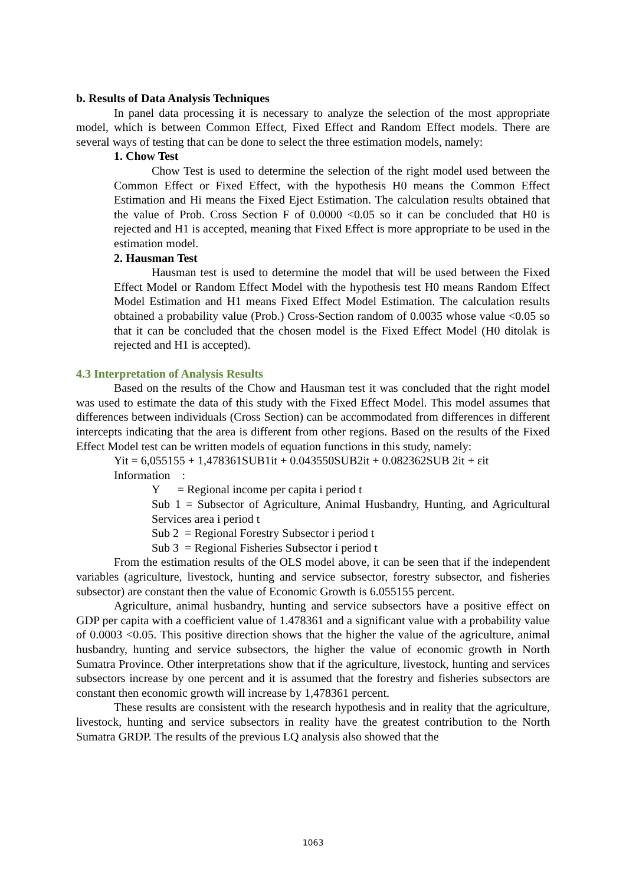b. Results of Data Analysis Techniques
In panel data processing it is necessary to analyze the selection of the most appropriate model, which is between Common Effect, Fixed Effect and Random Effect models. There are several ways of testing that can be done to select the three estimation models, namely:
1. Chow Test
Chow Test is used to determine the selection of the right model used between the Common Effect or Fixed Effect, with the hypothesis H0 means the Common Effect Estimation and Hi means the Fixed Eject Estimation. The calculation results obtained that the value of Prob. Cross Section F of 0.0000 <0.05 so it can be concluded that H0 is rejected and H1 is accepted, meaning that Fixed Effect is more appropriate to be used in the estimation model.
2. Hausman Test
Hausman test is used to determine the model that will be used between the Fixed Effect Model or Random Effect Model with the hypothesis test H0 means Random Effect Model Estimation and H1 means Fixed Effect Model Estimation. The calculation results obtained a probability value (Prob.) Cross-Section random of 0.0035 whose value <0.05 so that it can be concluded that the chosen model is the Fixed Effect Model (H0 ditolak is rejected and H1 is accepted).
4.3 Interpretation of Analysis Results
Based on the results of the Chow and Hausman test it was concluded that the right model was used to estimate the data of this study with the Fixed Effect Model. This model assumes that differences between individuals (Cross Section) can be accommodated from differences in different intercepts indicating that the area is different from other regions. Based on the results of the Fixed Effect Model test can be written models of equation functions in this study, namely:
Yit = 6,055155 + 1,478361SUB1it + 0.043550SUB2it + 0.082362SUB 2it + εit
Information :
Y = Regional income per capita i period t
Sub 1 = Subsector of Agriculture, Animal Husbandry, Hunting, and Agricultural Services area i period t
Sub 2 = Regional Forestry Subsector i period t
Sub 3 = Regional Fisheries Subsector i period t
From the estimation results of the OLS model above, it can be seen that if the independent variables (agriculture, livestock, hunting and service subsector, forestry subsector, and fisheries subsector) are constant then the value of Economic Growth is 6.055155 percent.
Agriculture, animal husbandry, hunting and service subsectors have a positive effect on GDP per capita with a coefficient value of 1.478361 and a significant value with a probability value of 0.0003 <0.05. This positive direction shows that the higher the value of the agriculture, animal husbandry, hunting and service subsectors, the higher the value of economic growth in North Sumatra Province. Other interpretations show that if the agriculture, livestock, hunting and services subsectors increase by one percent and it is assumed that the forestry and fisheries subsectors are constant then economic growth will increase by 1,478361 percent.
These results are consistent with the research hypothesis and in reality that the agriculture, livestock, hunting and service subsectors in reality have the greatest contribution to the North Sumatra GRDP. The results of the previous LQ analysis also showed that the
1063